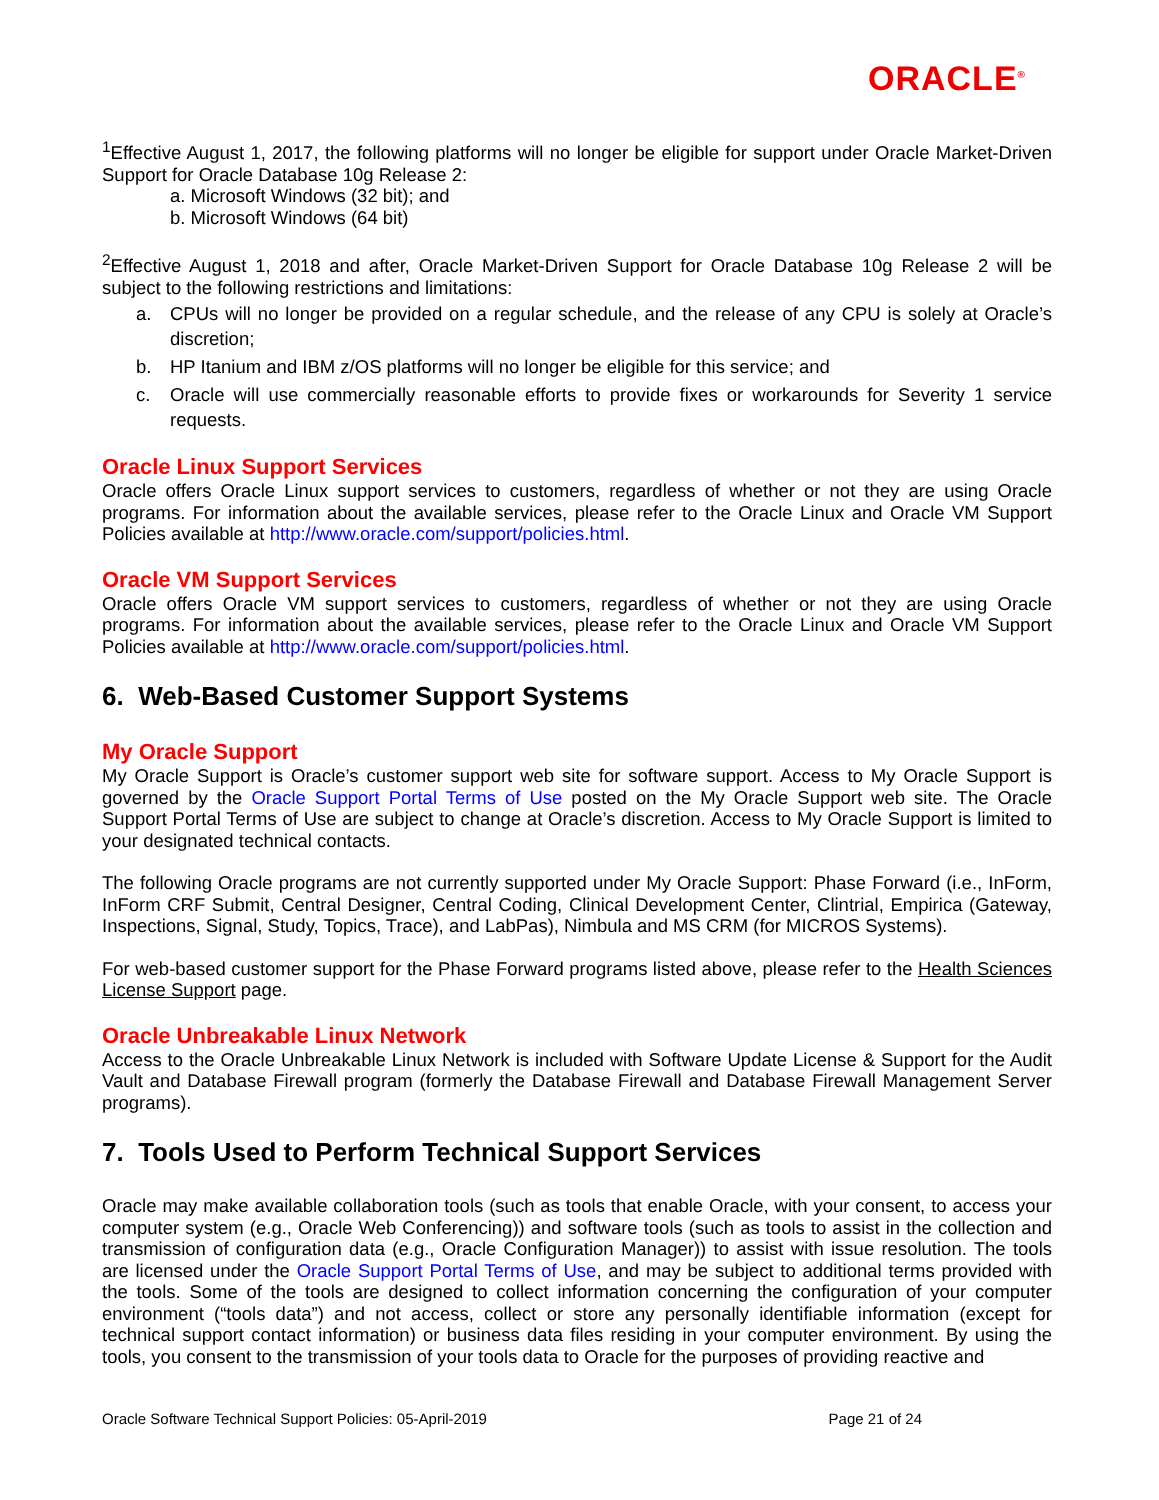ORACLE<sup>®</sup>
<sup>1</sup> Effective August 1, 2017, the following platforms will no longer be eligible for support under Oracle Market-Driven Support for Oracle Database 10g Release 2:
a. Microsoft Windows (32 bit); and
b. Microsoft Windows (64 bit)
<sup>2</sup> Effective August 1, 2018 and after, Oracle Market-Driven Support for Oracle Database 10g Release 2 will be subject to the following restrictions and limitations:
a. CPUs will no longer be provided on a regular schedule, and the release of any CPU is solely at Oracle’s discretion;
b. HP Itanium and IBM z/OS platforms will no longer be eligible for this service; and
c. Oracle will use commercially reasonable efforts to provide fixes or workarounds for Severity 1 service requests.
Oracle Linux Support Services
Oracle offers Oracle Linux support services to customers, regardless of whether or not they are using Oracle programs. For information about the available services, please refer to the Oracle Linux and Oracle VM Support Policies available at http://www.oracle.com/support/policies.html.
Oracle VM Support Services
Oracle offers Oracle VM support services to customers, regardless of whether or not they are using Oracle programs. For information about the available services, please refer to the Oracle Linux and Oracle VM Support Policies available at http://www.oracle.com/support/policies.html.
6. Web-Based Customer Support Systems
My Oracle Support
My Oracle Support is Oracle’s customer support web site for software support. Access to My Oracle Support is governed by the Oracle Support Portal Terms of Use posted on the My Oracle Support web site. The Oracle Support Portal Terms of Use are subject to change at Oracle’s discretion. Access to My Oracle Support is limited to your designated technical contacts.
The following Oracle programs are not currently supported under My Oracle Support: Phase Forward (i.e., InForm, InForm CRF Submit, Central Designer, Central Coding, Clinical Development Center, Clintrial, Empirica (Gateway, Inspections, Signal, Study, Topics, Trace), and LabPas), Nimbula and MS CRM (for MICROS Systems).
For web-based customer support for the Phase Forward programs listed above, please refer to the Health Sciences License Support page.
Oracle Unbreakable Linux Network
Access to the Oracle Unbreakable Linux Network is included with Software Update License & Support for the Audit Vault and Database Firewall program (formerly the Database Firewall and Database Firewall Management Server programs).
7. Tools Used to Perform Technical Support Services
Oracle may make available collaboration tools (such as tools that enable Oracle, with your consent, to access your computer system (e.g., Oracle Web Conferencing)) and software tools (such as tools to assist in the collection and transmission of configuration data (e.g., Oracle Configuration Manager)) to assist with issue resolution. The tools are licensed under the Oracle Support Portal Terms of Use, and may be subject to additional terms provided with the tools. Some of the tools are designed to collect information concerning the configuration of your computer environment (“tools data”) and not access, collect or store any personally identifiable information (except for technical support contact information) or business data files residing in your computer environment. By using the tools, you consent to the transmission of your tools data to Oracle for the purposes of providing reactive and
Oracle Software Technical Support Policies: 05-April-2019 Page 21 of 24